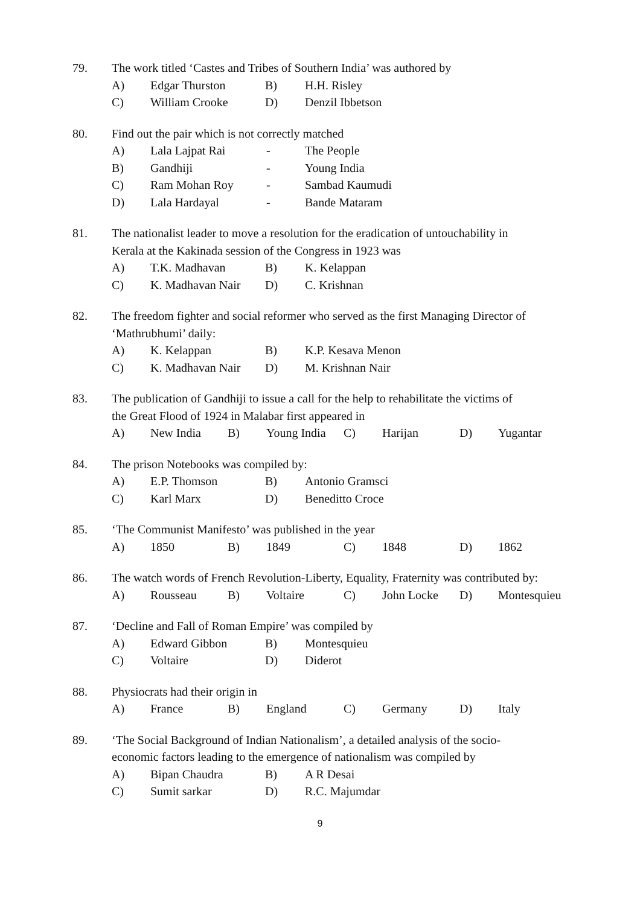79. The work titled ‘Castes and Tribes of Southern India’ was authored by
A) Edgar Thurston B) H.H. Risley
C) William Crooke D) Denzil Ibbetson
80. Find out the pair which is not correctly matched
A) Lala Lajpat Rai - The People
B) Gandhiji - Young India
C) Ram Mohan Roy - Sambad Kaumudi
D) Lala Hardayal - Bande Mataram
81. The nationalist leader to move a resolution for the eradication of untouchability in
Kerala at the Kakinada session of the Congress in 1923 was
A) T.K. Madhavan B) K. Kelappan
C) K. Madhavan Nair D) C. Krishnan
82. The freedom fighter and social reformer who served as the first Managing Director of
‘Mathrubhumi’ daily:
A) K. Kelappan B) K.P. Kesava Menon
C) K. Madhavan Nair D) M. Krishnan Nair
83. The publication of Gandhiji to issue a call for the help to rehabilitate the victims of
the Great Flood of 1924 in Malabar first appeared in
A) New India B) Young India C) Harijan D) Yugantar
84. The prison Notebooks was compiled by:
A) E.P. Thomson B) Antonio Gramsci
C) Karl Marx D) Beneditto Croce
85. ‘The Communist Manifesto’ was published in the year
A) 1850 B) 1849 C) 1848 D) 1862
86. The watch words of French Revolution-Liberty, Equality, Fraternity was contributed by:
A) Rousseau B) Voltaire C) John Locke D) Montesquieu
87. ‘Decline and Fall of Roman Empire’ was compiled by
A) Edward Gibbon B) Montesquieu
C) Voltaire D) Diderot
88. Physiocrats had their origin in
A) France B) England C) Germany D) Italy
89. ‘The Social Background of Indian Nationalism’, a detailed analysis of the socio-
economic factors leading to the emergence of nationalism was compiled by
A) Bipan Chaudra B) A R Desai
C) Sumit sarkar D) R.C. Majumdar
9